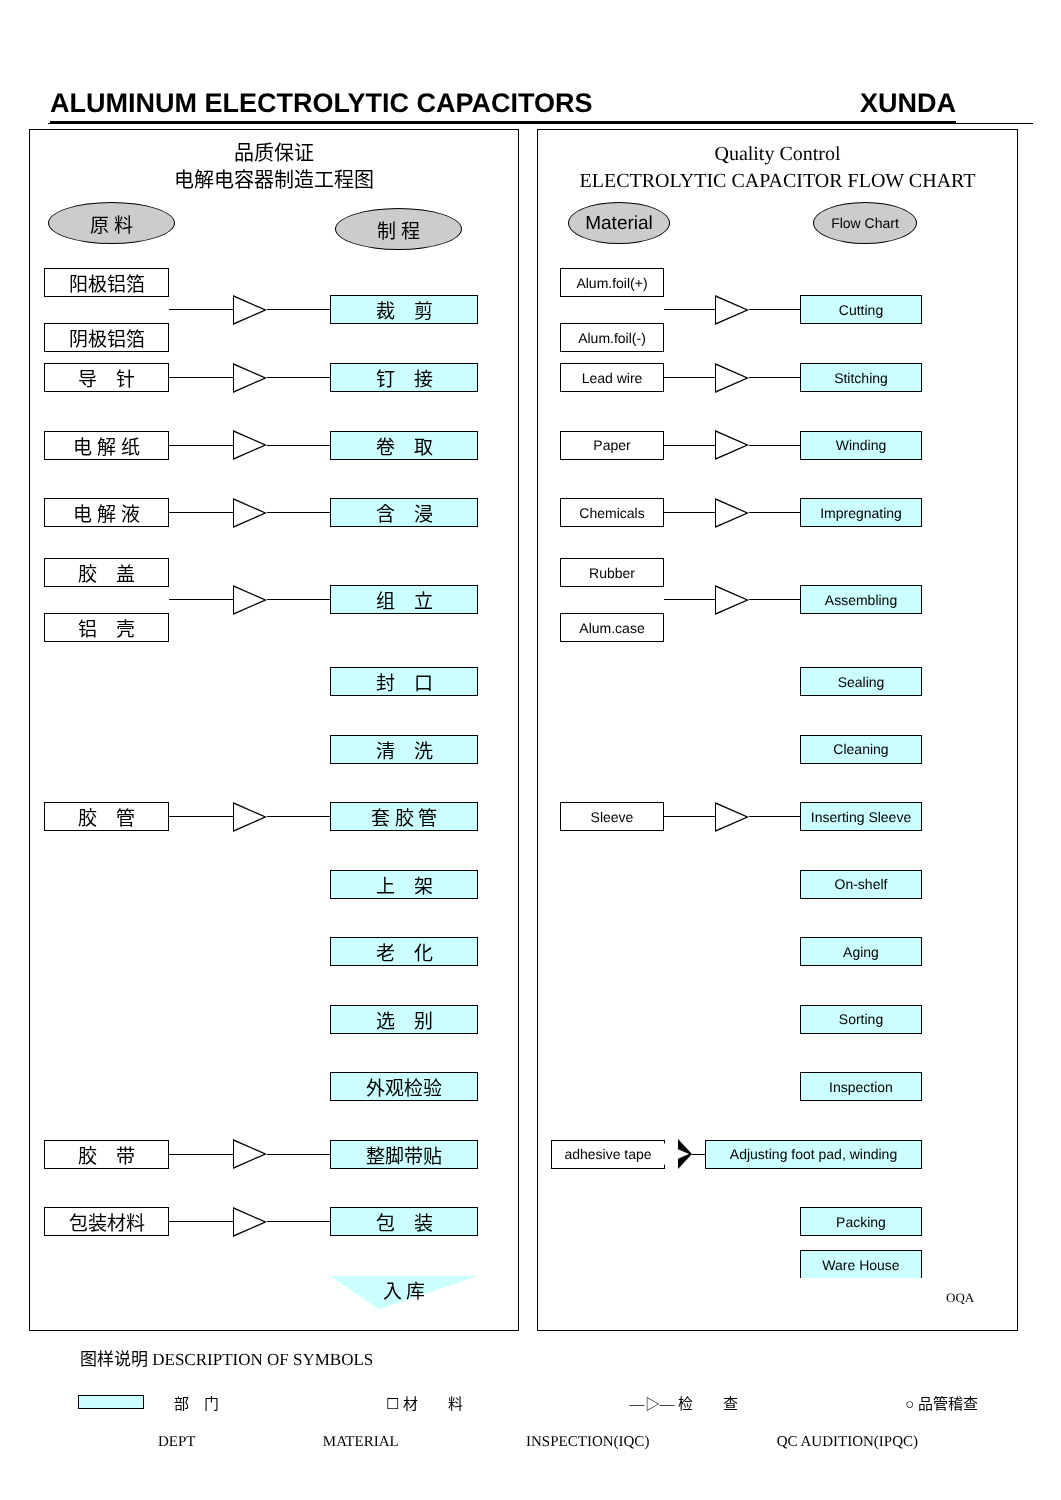ALUMINUM ELECTROLYTIC CAPACITORS XUNDA
品质保证
电解电容器制造工程图
原 料
制 程
阳极铝箔
阴极铝箔
裁　剪
导　针
钉　接
电 解 纸
卷　取
电 解 液
含　浸
胶　盖
铝　壳
组　立
封　口
清　洗
胶　管
套 胶 管
上　架
老　化
选　别
外观检验
胶　带
整脚带贴
包装材料
包　装
入 库
Quality Control
ELECTROLYTIC CAPACITOR FLOW CHART
Material
Flow Chart
Alum.foil(+)
Alum.foil(-)
Cutting
Lead wire
Stitching
Paper
Winding
Chemicals
Impregnating
Rubber
Alum.case
Assembling
Sealing
Cleaning
Sleeve
Inserting Sleeve
On-shelf
Aging
Sorting
Inspection
adhesive tape
Adjusting foot pad, winding
Packing
Ware House
OQA
图样说明 DESCRIPTION OF SYMBOLS
　　部　门 ☐ 材　　料 —▷— 检　　查 ○ 品管稽查
DEPT MATERIAL INSPECTION(IQC) QC AUDITION(IPQC)